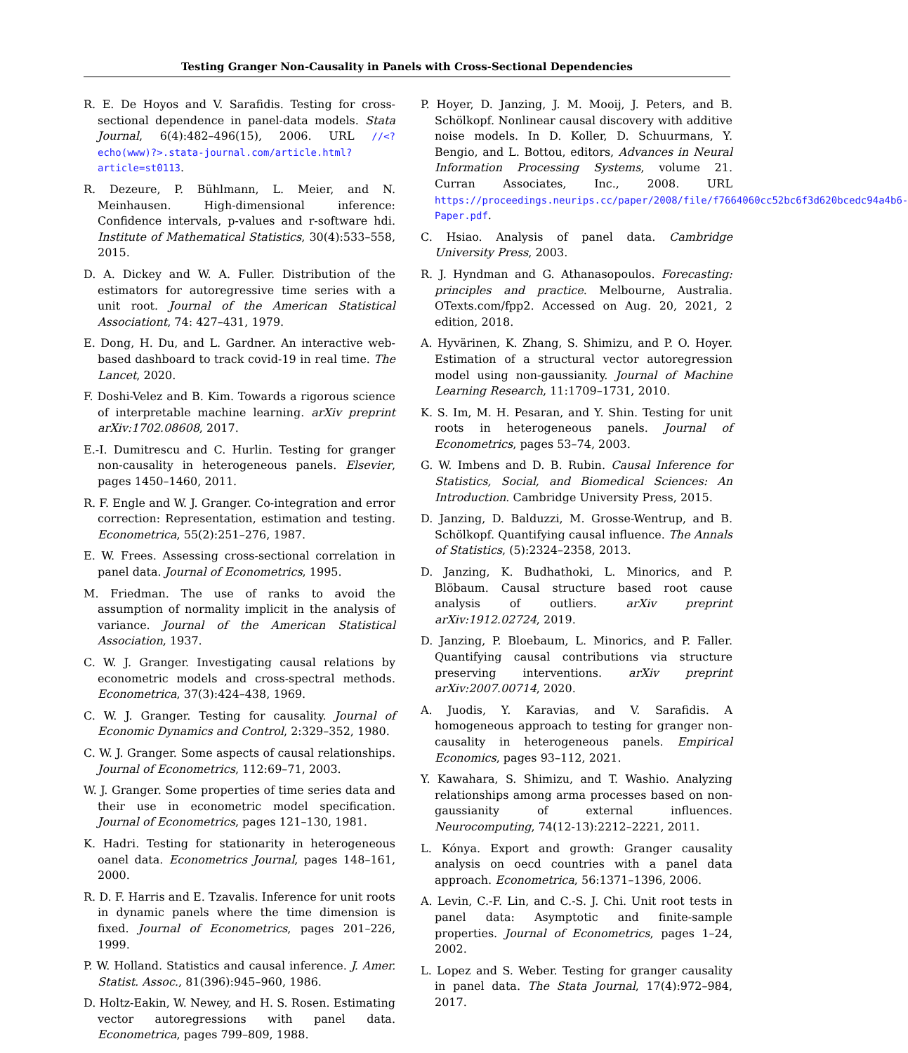Testing Granger Non-Causality in Panels with Cross-Sectional Dependencies
R. E. De Hoyos and V. Sarafidis. Testing for cross-sectional dependence in panel-data models. Stata Journal, 6(4):482–496(15), 2006. URL //<?echo(www)?>.stata-journal.com/article.html?article=st0113.
R. Dezeure, P. Bühlmann, L. Meier, and N. Meinhausen. High-dimensional inference: Confidence intervals, p-values and r-software hdi. Institute of Mathematical Statistics, 30(4):533–558, 2015.
D. A. Dickey and W. A. Fuller. Distribution of the estimators for autoregressive time series with a unit root. Journal of the American Statistical Associationt, 74: 427–431, 1979.
E. Dong, H. Du, and L. Gardner. An interactive web-based dashboard to track covid-19 in real time. The Lancet, 2020.
F. Doshi-Velez and B. Kim. Towards a rigorous science of interpretable machine learning. arXiv preprint arXiv:1702.08608, 2017.
E.-I. Dumitrescu and C. Hurlin. Testing for granger non-causality in heterogeneous panels. Elsevier, pages 1450–1460, 2011.
R. F. Engle and W. J. Granger. Co-integration and error correction: Representation, estimation and testing. Econometrica, 55(2):251–276, 1987.
E. W. Frees. Assessing cross-sectional correlation in panel data. Journal of Econometrics, 1995.
M. Friedman. The use of ranks to avoid the assumption of normality implicit in the analysis of variance. Journal of the American Statistical Association, 1937.
C. W. J. Granger. Investigating causal relations by econometric models and cross-spectral methods. Econometrica, 37(3):424–438, 1969.
C. W. J. Granger. Testing for causality. Journal of Economic Dynamics and Control, 2:329–352, 1980.
C. W. J. Granger. Some aspects of causal relationships. Journal of Econometrics, 112:69–71, 2003.
W. J. Granger. Some properties of time series data and their use in econometric model specification. Journal of Econometrics, pages 121–130, 1981.
K. Hadri. Testing for stationarity in heterogeneous oanel data. Econometrics Journal, pages 148–161, 2000.
R. D. F. Harris and E. Tzavalis. Inference for unit roots in dynamic panels where the time dimension is fixed. Journal of Econometrics, pages 201–226, 1999.
P. W. Holland. Statistics and causal inference. J. Amer. Statist. Assoc., 81(396):945–960, 1986.
D. Holtz-Eakin, W. Newey, and H. S. Rosen. Estimating vector autoregressions with panel data. Econometrica, pages 799–809, 1988.
P. Hoyer, D. Janzing, J. M. Mooij, J. Peters, and B. Schölkopf. Nonlinear causal discovery with additive noise models. In D. Koller, D. Schuurmans, Y. Bengio, and L. Bottou, editors, Advances in Neural Information Processing Systems, volume 21. Curran Associates, Inc., 2008. URL https://proceedings.neurips.cc/paper/2008/file/f7664060cc52bc6f3d620bcedc94a4b6-Paper.pdf.
C. Hsiao. Analysis of panel data. Cambridge University Press, 2003.
R. J. Hyndman and G. Athanasopoulos. Forecasting: principles and practice. Melbourne, Australia. OTexts.com/fpp2. Accessed on Aug. 20, 2021, 2 edition, 2018.
A. Hyvärinen, K. Zhang, S. Shimizu, and P. O. Hoyer. Estimation of a structural vector autoregression model using non-gaussianity. Journal of Machine Learning Research, 11:1709–1731, 2010.
K. S. Im, M. H. Pesaran, and Y. Shin. Testing for unit roots in heterogeneous panels. Journal of Econometrics, pages 53–74, 2003.
G. W. Imbens and D. B. Rubin. Causal Inference for Statistics, Social, and Biomedical Sciences: An Introduction. Cambridge University Press, 2015.
D. Janzing, D. Balduzzi, M. Grosse-Wentrup, and B. Schölkopf. Quantifying causal influence. The Annals of Statistics, (5):2324–2358, 2013.
D. Janzing, K. Budhathoki, L. Minorics, and P. Blöbaum. Causal structure based root cause analysis of outliers. arXiv preprint arXiv:1912.02724, 2019.
D. Janzing, P. Bloebaum, L. Minorics, and P. Faller. Quantifying causal contributions via structure preserving interventions. arXiv preprint arXiv:2007.00714, 2020.
A. Juodis, Y. Karavias, and V. Sarafidis. A homogeneous approach to testing for granger non-causality in heterogeneous panels. Empirical Economics, pages 93–112, 2021.
Y. Kawahara, S. Shimizu, and T. Washio. Analyzing relationships among arma processes based on non-gaussianity of external influences. Neurocomputing, 74(12-13):2212–2221, 2011.
L. Kónya. Export and growth: Granger causality analysis on oecd countries with a panel data approach. Econometrica, 56:1371–1396, 2006.
A. Levin, C.-F. Lin, and C.-S. J. Chi. Unit root tests in panel data: Asymptotic and finite-sample properties. Journal of Econometrics, pages 1–24, 2002.
L. Lopez and S. Weber. Testing for granger causality in panel data. The Stata Journal, 17(4):972–984, 2017.